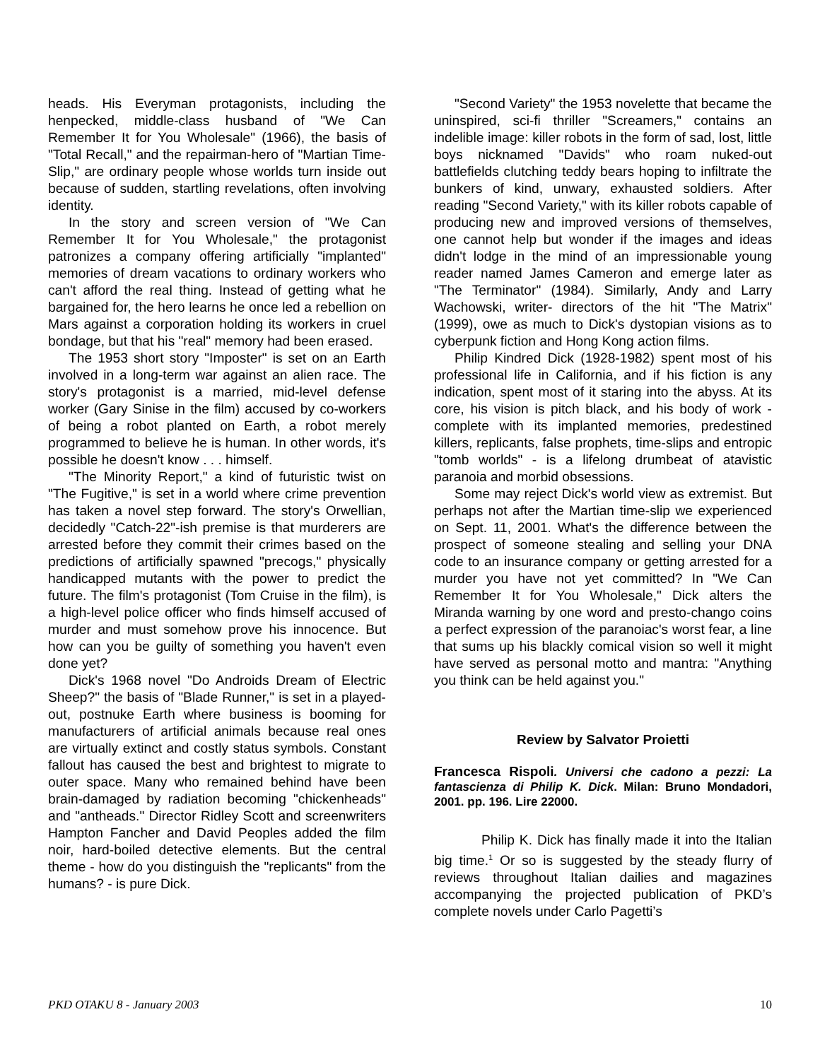heads. His Everyman protagonists, including the henpecked, middle-class husband of "We Can Remember It for You Wholesale" (1966), the basis of "Total Recall," and the repairman-hero of "Martian Time-Slip," are ordinary people whose worlds turn inside out because of sudden, startling revelations, often involving identity.
In the story and screen version of "We Can Remember It for You Wholesale," the protagonist patronizes a company offering artificially "implanted" memories of dream vacations to ordinary workers who can't afford the real thing. Instead of getting what he bargained for, the hero learns he once led a rebellion on Mars against a corporation holding its workers in cruel bondage, but that his "real" memory had been erased.
The 1953 short story "Imposter" is set on an Earth involved in a long-term war against an alien race. The story's protagonist is a married, mid-level defense worker (Gary Sinise in the film) accused by co-workers of being a robot planted on Earth, a robot merely programmed to believe he is human. In other words, it's possible he doesn't know . . . himself.
"The Minority Report," a kind of futuristic twist on "The Fugitive," is set in a world where crime prevention has taken a novel step forward. The story's Orwellian, decidedly "Catch-22"-ish premise is that murderers are arrested before they commit their crimes based on the predictions of artificially spawned "precogs," physically handicapped mutants with the power to predict the future. The film's protagonist (Tom Cruise in the film), is a high-level police officer who finds himself accused of murder and must somehow prove his innocence. But how can you be guilty of something you haven't even done yet?
Dick's 1968 novel "Do Androids Dream of Electric Sheep?" the basis of "Blade Runner," is set in a played-out, postnuke Earth where business is booming for manufacturers of artificial animals because real ones are virtually extinct and costly status symbols. Constant fallout has caused the best and brightest to migrate to outer space. Many who remained behind have been brain-damaged by radiation becoming "chickenheads" and "antheads." Director Ridley Scott and screenwriters Hampton Fancher and David Peoples added the film noir, hard-boiled detective elements. But the central theme - how do you distinguish the "replicants" from the humans? - is pure Dick.
"Second Variety" the 1953 novelette that became the uninspired, sci-fi thriller "Screamers," contains an indelible image: killer robots in the form of sad, lost, little boys nicknamed "Davids" who roam nuked-out battlefields clutching teddy bears hoping to infiltrate the bunkers of kind, unwary, exhausted soldiers. After reading "Second Variety," with its killer robots capable of producing new and improved versions of themselves, one cannot help but wonder if the images and ideas didn't lodge in the mind of an impressionable young reader named James Cameron and emerge later as "The Terminator" (1984). Similarly, Andy and Larry Wachowski, writer- directors of the hit "The Matrix" (1999), owe as much to Dick's dystopian visions as to cyberpunk fiction and Hong Kong action films.
Philip Kindred Dick (1928-1982) spent most of his professional life in California, and if his fiction is any indication, spent most of it staring into the abyss. At its core, his vision is pitch black, and his body of work - complete with its implanted memories, predestined killers, replicants, false prophets, time-slips and entropic "tomb worlds" - is a lifelong drumbeat of atavistic paranoia and morbid obsessions.
Some may reject Dick's world view as extremist. But perhaps not after the Martian time-slip we experienced on Sept. 11, 2001. What's the difference between the prospect of someone stealing and selling your DNA code to an insurance company or getting arrested for a murder you have not yet committed? In "We Can Remember It for You Wholesale," Dick alters the Miranda warning by one word and presto-chango coins a perfect expression of the paranoiac's worst fear, a line that sums up his blackly comical vision so well it might have served as personal motto and mantra: "Anything you think can be held against you."
Review by Salvator Proietti
Francesca Rispoli. Universi che cadono a pezzi: La fantascienza di Philip K. Dick. Milan: Bruno Mondadori, 2001. pp. 196. Lire 22000.
Philip K. Dick has finally made it into the Italian big time.<sup>1</sup> Or so is suggested by the steady flurry of reviews throughout Italian dailies and magazines accompanying the projected publication of PKD’s complete novels under Carlo Pagetti’s
PKD OTAKU 8 - January 2003 10